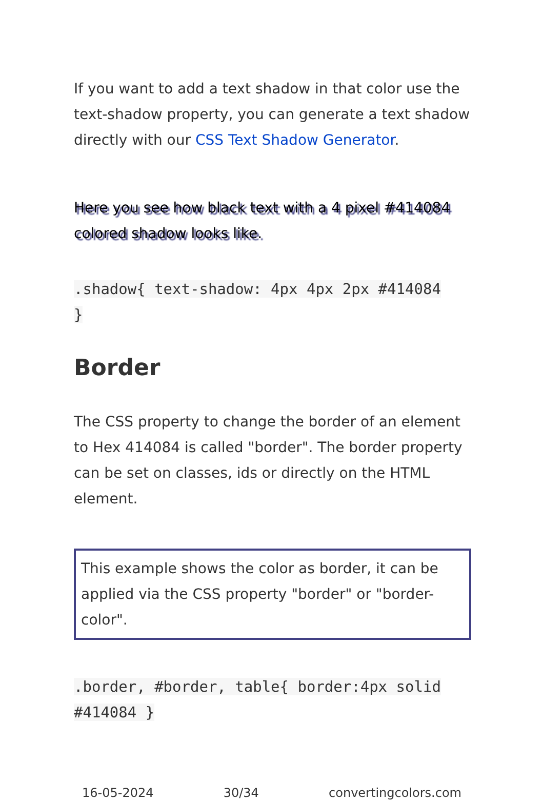If you want to add a text shadow in that color use the text-shadow property, you can generate a text shadow directly with our CSS Text Shadow Generator.
Here you see how black text with a 4 pixel #414084 colored shadow looks like.
.shadow{ text-shadow: 4px 4px 2px #414084
}
Border
The CSS property to change the border of an element to Hex 414084 is called "border". The border property can be set on classes, ids or directly on the HTML element.
This example shows the color as border, it can be applied via the CSS property "border" or "border-color".
.border, #border, table{ border:4px solid
#414084 }
16-05-2024 30/34 convertingcolors.com